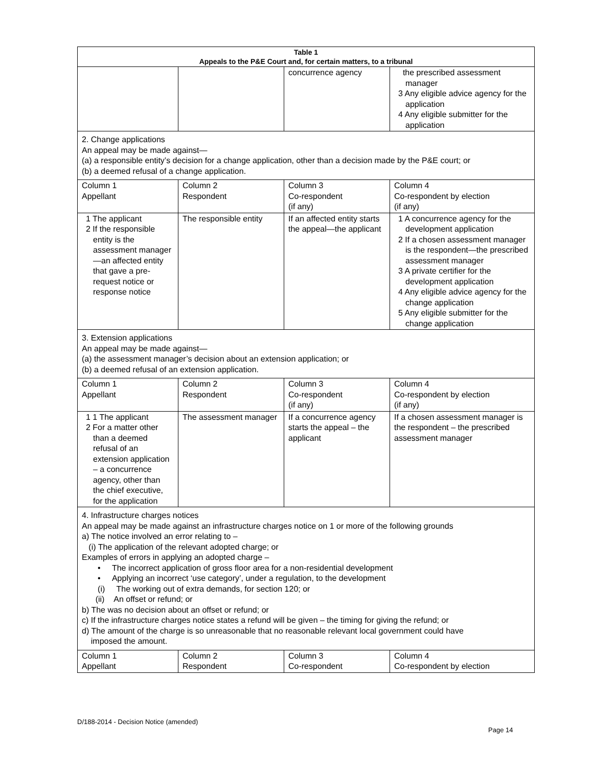| Table 1 Appeals to the P&E Court and, for certain matters, to a tribunal | | | |
| --- | --- | --- | --- |
| | | concurrence agency | the prescribed assessment manager 3 Any eligible advice agency for the application 4 Any eligible submitter for the application |
| 2. Change applications An appeal may be made against— (a) a responsible entity’s decision for a change application, other than a decision made by the P&E court; or (b) a deemed refusal of a change application. | | | |
| Column 1 Appellant | Column 2 Respondent | Column 3 Co-respondent (if any) | Column 4 Co-respondent by election (if any) |
| 1 The applicant 2 If the responsible entity is the assessment manager—an affected entity that gave a pre-request notice or response notice | The responsible entity | If an affected entity starts the appeal—the applicant | 1 A concurrence agency for the development application 2 If a chosen assessment manager is the respondent—the prescribed assessment manager 3 A private certifier for the development application 4 Any eligible advice agency for the change application 5 Any eligible submitter for the change application |
| 3. Extension applications An appeal may be made against— (a) the assessment manager’s decision about an extension application; or (b) a deemed refusal of an extension application. | | | |
| Column 1 Appellant | Column 2 Respondent | Column 3 Co-respondent (if any) | Column 4 Co-respondent by election (if any) |
| 1 1 The applicant 2 For a matter other than a deemed refusal of an extension application – a concurrence agency, other than the chief executive, for the application | The assessment manager | If a concurrence agency starts the appeal – the applicant | If a chosen assessment manager is the respondent – the prescribed assessment manager |
| 4. Infrastructure charges notices An appeal may be made against an infrastructure charges notice on 1 or more of the following grounds a) The notice involved an error relating to – (i) The application of the relevant adopted charge; or Examples of errors in applying an adopted charge – • The incorrect application of gross floor area for a non-residential development • Applying an incorrect ‘use category’, under a regulation, to the development (i) The working out of extra demands, for section 120; or (ii) An offset or refund; or b) The was no decision about an offset or refund; or c) If the infrastructure charges notice states a refund will be given – the timing for giving the refund; or d) The amount of the charge is so unreasonable that no reasonable relevant local government could have imposed the amount. | | | |
| Column 1 Appellant | Column 2 Respondent | Column 3 Co-respondent | Column 4 Co-respondent by election |
D/188-2014 - Decision Notice (amended)
Page 14